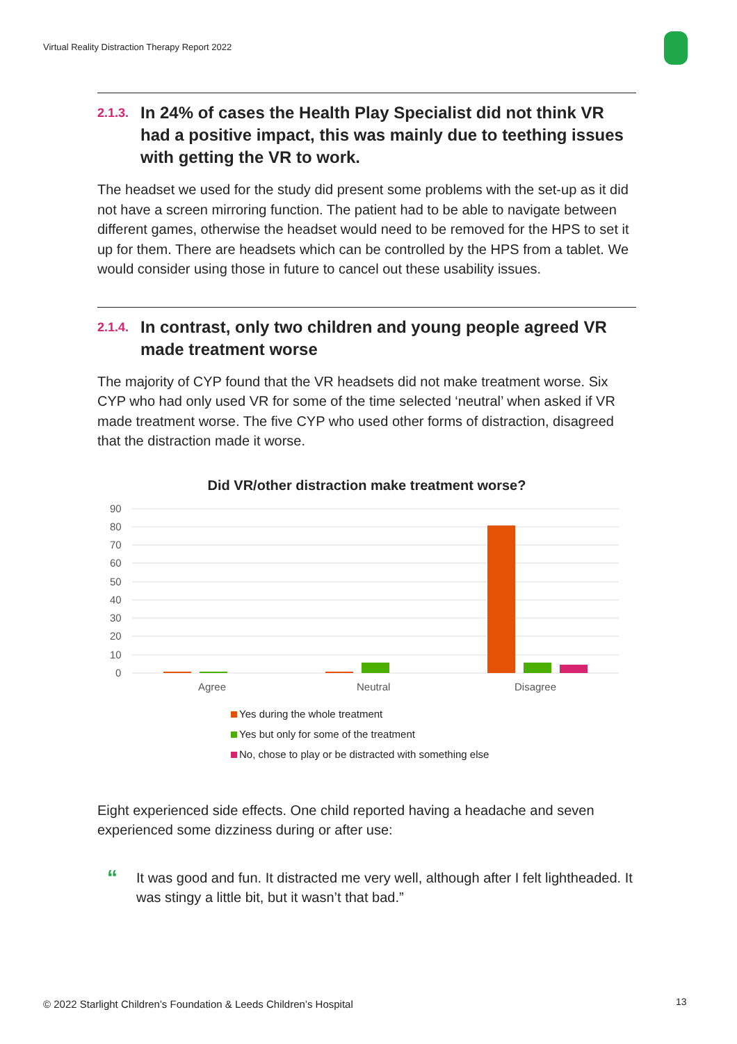Virtual Reality Distraction Therapy Report 2022
2.1.3. In 24% of cases the Health Play Specialist did not think VR had a positive impact, this was mainly due to teething issues with getting the VR to work.
The headset we used for the study did present some problems with the set-up as it did not have a screen mirroring function. The patient had to be able to navigate between different games, otherwise the headset would need to be removed for the HPS to set it up for them. There are headsets which can be controlled by the HPS from a tablet. We would consider using those in future to cancel out these usability issues.
2.1.4. In contrast, only two children and young people agreed VR made treatment worse
The majority of CYP found that the VR headsets did not make treatment worse. Six CYP who had only used VR for some of the time selected ‘neutral’ when asked if VR made treatment worse. The five CYP who used other forms of distraction, disagreed that the distraction made it worse.
Did VR/other distraction make treatment worse?
90
80
70
60
50
40
30
20
10
0
Agree
Neutral
Disagree
Yes during the whole treatment
Yes but only for some of the treatment
No, chose to play or be distracted with something else
Eight experienced side effects. One child reported having a headache and seven experienced some dizziness during or after use:
“
It was good and fun. It distracted me very well, although after I felt lightheaded. It was stingy a little bit, but it wasn’t that bad.”
© 2022 Starlight Children’s Foundation & Leeds Children’s Hospital
13